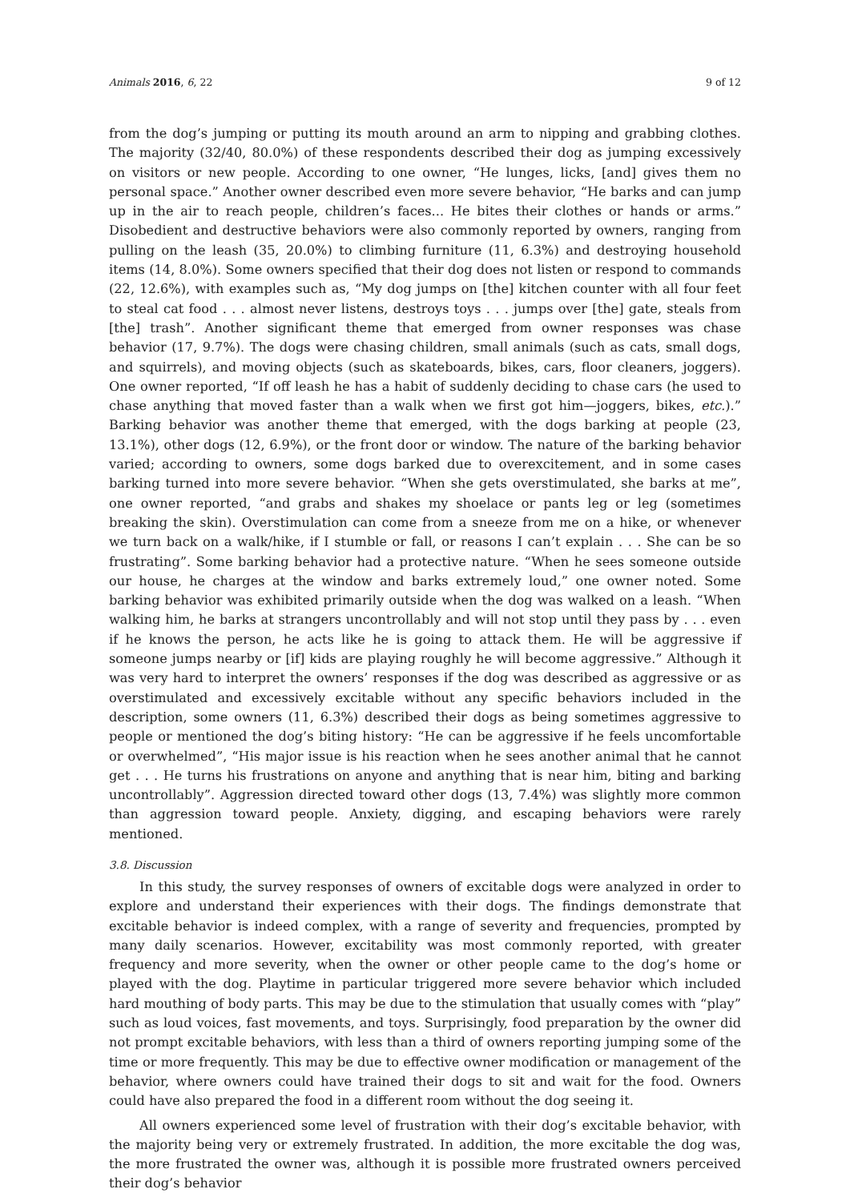Animals 2016, 6, 22 9 of 12
from the dog’s jumping or putting its mouth around an arm to nipping and grabbing clothes. The majority (32/40, 80.0%) of these respondents described their dog as jumping excessively on visitors or new people. According to one owner, “He lunges, licks, [and] gives them no personal space.” Another owner described even more severe behavior, “He barks and can jump up in the air to reach people, children’s faces... He bites their clothes or hands or arms.” Disobedient and destructive behaviors were also commonly reported by owners, ranging from pulling on the leash (35, 20.0%) to climbing furniture (11, 6.3%) and destroying household items (14, 8.0%). Some owners specified that their dog does not listen or respond to commands (22, 12.6%), with examples such as, “My dog jumps on [the] kitchen counter with all four feet to steal cat food . . . almost never listens, destroys toys . . . jumps over [the] gate, steals from [the] trash”. Another significant theme that emerged from owner responses was chase behavior (17, 9.7%). The dogs were chasing children, small animals (such as cats, small dogs, and squirrels), and moving objects (such as skateboards, bikes, cars, floor cleaners, joggers). One owner reported, “If off leash he has a habit of suddenly deciding to chase cars (he used to chase anything that moved faster than a walk when we first got him—joggers, bikes, etc.).” Barking behavior was another theme that emerged, with the dogs barking at people (23, 13.1%), other dogs (12, 6.9%), or the front door or window. The nature of the barking behavior varied; according to owners, some dogs barked due to overexcitement, and in some cases barking turned into more severe behavior. “When she gets overstimulated, she barks at me”, one owner reported, “and grabs and shakes my shoelace or pants leg or leg (sometimes breaking the skin). Overstimulation can come from a sneeze from me on a hike, or whenever we turn back on a walk/hike, if I stumble or fall, or reasons I can’t explain . . . She can be so frustrating”. Some barking behavior had a protective nature. “When he sees someone outside our house, he charges at the window and barks extremely loud,” one owner noted. Some barking behavior was exhibited primarily outside when the dog was walked on a leash. “When walking him, he barks at strangers uncontrollably and will not stop until they pass by . . . even if he knows the person, he acts like he is going to attack them. He will be aggressive if someone jumps nearby or [if] kids are playing roughly he will become aggressive.” Although it was very hard to interpret the owners’ responses if the dog was described as aggressive or as overstimulated and excessively excitable without any specific behaviors included in the description, some owners (11, 6.3%) described their dogs as being sometimes aggressive to people or mentioned the dog’s biting history: “He can be aggressive if he feels uncomfortable or overwhelmed”, “His major issue is his reaction when he sees another animal that he cannot get . . . He turns his frustrations on anyone and anything that is near him, biting and barking uncontrollably”. Aggression directed toward other dogs (13, 7.4%) was slightly more common than aggression toward people. Anxiety, digging, and escaping behaviors were rarely mentioned.
3.8. Discussion
In this study, the survey responses of owners of excitable dogs were analyzed in order to explore and understand their experiences with their dogs. The findings demonstrate that excitable behavior is indeed complex, with a range of severity and frequencies, prompted by many daily scenarios. However, excitability was most commonly reported, with greater frequency and more severity, when the owner or other people came to the dog’s home or played with the dog. Playtime in particular triggered more severe behavior which included hard mouthing of body parts. This may be due to the stimulation that usually comes with “play” such as loud voices, fast movements, and toys. Surprisingly, food preparation by the owner did not prompt excitable behaviors, with less than a third of owners reporting jumping some of the time or more frequently. This may be due to effective owner modification or management of the behavior, where owners could have trained their dogs to sit and wait for the food. Owners could have also prepared the food in a different room without the dog seeing it.
All owners experienced some level of frustration with their dog’s excitable behavior, with the majority being very or extremely frustrated. In addition, the more excitable the dog was, the more frustrated the owner was, although it is possible more frustrated owners perceived their dog’s behavior